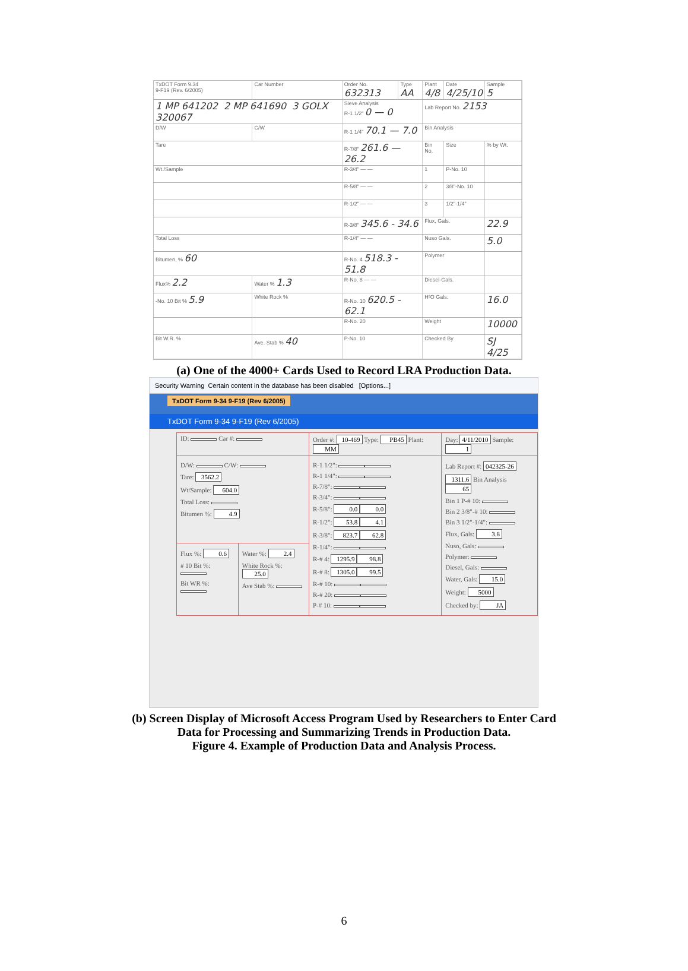| TxDOT Form 9.34 9-F19 (Rev. 6/2005) | Car Number | Order No. 632313 | Type AA | Plant 4/8 | Date 4/25/10 | Sample 5 |
| 1 MP 641202 2 MP 641690 3 GOLX 320067 | | Sieve Analysis R-1 1/2" 0 — 0 | | Lab Report No. 2153 | | |
| D/W | C/W | R-1 1/4" 70.1 — 7.0 | | Bin Analysis | | |
| Tare | | R-7/8" 261.6 — 26.2 | | Bin No. | Size | % by Wt. |
| Wt./Sample | | R-3/4" — — | | 1 | P-No. 10 | |
| | | R-5/8" — — | | 2 | 3/8"-No. 10 | |
| | | R-1/2" — — | | 3 | 1/2"-1/4" | |
| | | R-3/8" 345.6 - 34.6 | | Flux, Gals. | | 22.9 |
| Total Loss | | R-1/4" — — | | Nuso Gals. | | 5.0 |
| Bitumen, % 60 | | R-No. 4 518.3 - 51.8 | | Polymer | | |
| Flux% 2.2 | Water % 1.3 | R-No. 8 — — | | Diesel-Gals. | | |
| -No. 10 Bit % 5.9 | White Rock % | R-No. 10 620.5 - 62.1 | | H²O Gals. | | 16.0 |
| | | R-No. 20 | | Weight | | 10000 |
| Bit W.R. % | Ave. Stab % 40 | P-No. 10 | | Checked By | | SJ 4/25 |
(a) One of the 4000+ Cards Used to Record LRA Production Data.
Security Warning Certain content in the database has been disabled [Options...]
TxDOT Form 9-34 9-F19 (Rev 6/2005)
TxDOT Form 9-34 9-F19 (Rev 6/2005)
| ID: Car #: | | Order #: 10-469 Type: PB45 Plant: MM | Day: 4/11/2010 Sample: 1 |
| D/W: C/W: Tare: 3562.2 Wt/Sample: 604.0 Total Loss: Bitumen %: 4.9 | | R-1 1/2": R-1 1/4": R-7/8": R-3/4": R-5/8": 0.0 0.0 R-1/2": 53.8 4.1 R-3/8": 823.7 62.8 R-1/4": R-# 4: 1295.9 98.8 R-# 8: 1305.0 99.5 R-# 10: R-# 20: P-# 10: | Lab Report #: 042325-26 1311.6 Bin Analysis 65 Bin 1 P-# 10: Bin 2 3/8"-# 10: Bin 3 1/2"-1/4": Flux, Gals: 3.8 Nuso, Gals: Polymer: Diesel, Gals: Water, Gals: 15.0 Weight: 5000 Checked by: JA |
| Flux %: 0.6 # 10 Bit %: Bit WR %: | Water %: 2.4 White Rock %: 25.0 Ave Stab %: | | |
(b) Screen Display of Microsoft Access Program Used by Researchers to Enter Card
Data for Processing and Summarizing Trends in Production Data.
Figure 4. Example of Production Data and Analysis Process.
6